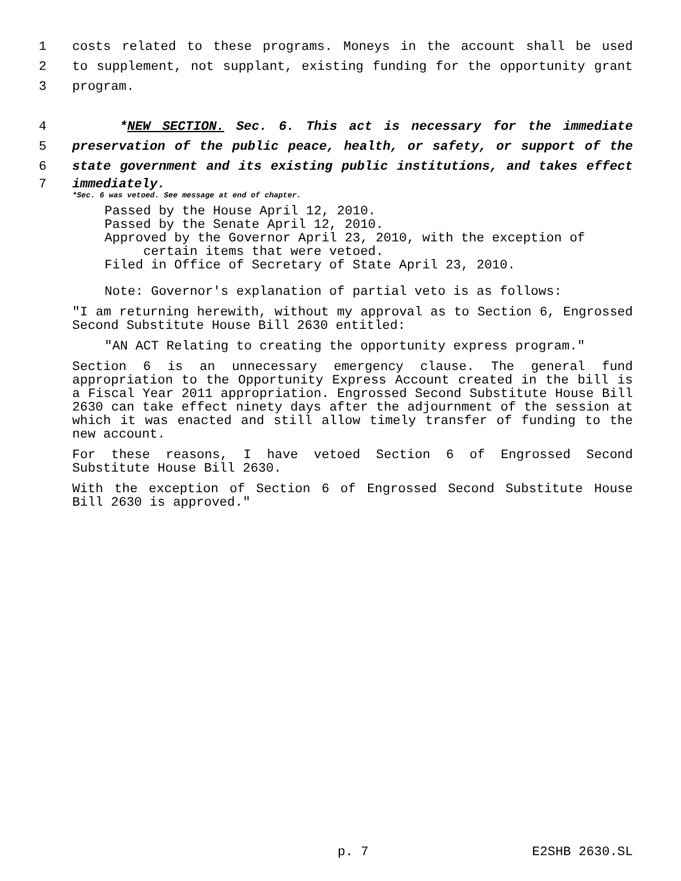1 costs related to these programs. Moneys in the account shall be used
2 to supplement, not supplant, existing funding for the opportunity grant
3 program.
4 *NEW SECTION. Sec. 6. This act is necessary for the immediate
5 preservation of the public peace, health, or safety, or support of the
6 state government and its existing public institutions, and takes effect
7 immediately.
*Sec. 6 was vetoed. See message at end of chapter.
Passed by the House April 12, 2010.
Passed by the Senate April 12, 2010.
Approved by the Governor April 23, 2010, with the exception of
certain items that were vetoed.
Filed in Office of Secretary of State April 23, 2010.
Note: Governor's explanation of partial veto is as follows:
"I am returning herewith, without my approval as to Section 6, Engrossed Second Substitute House Bill 2630 entitled:
"AN ACT Relating to creating the opportunity express program."
Section 6 is an unnecessary emergency clause. The general fund appropriation to the Opportunity Express Account created in the bill is a Fiscal Year 2011 appropriation. Engrossed Second Substitute House Bill 2630 can take effect ninety days after the adjournment of the session at which it was enacted and still allow timely transfer of funding to the new account.
For these reasons, I have vetoed Section 6 of Engrossed Second Substitute House Bill 2630.
With the exception of Section 6 of Engrossed Second Substitute House Bill 2630 is approved."
p. 7 E2SHB 2630.SL